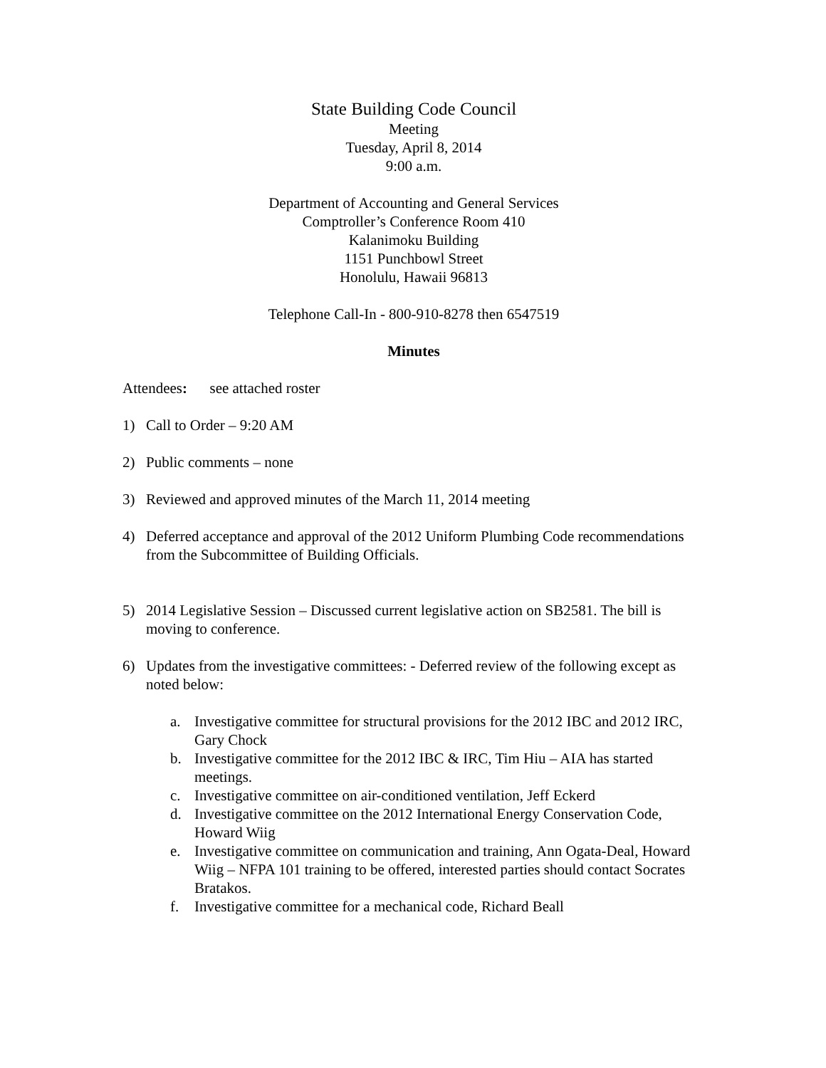State Building Code Council
Meeting
Tuesday, April 8, 2014
9:00 a.m.
Department of Accounting and General Services
Comptroller’s Conference Room 410
Kalanimoku Building
1151 Punchbowl Street
Honolulu, Hawaii 96813
Telephone Call-In - 800-910-8278 then 6547519
Minutes
Attendees: see attached roster
1) Call to Order – 9:20 AM
2) Public comments – none
3) Reviewed and approved minutes of the March 11, 2014 meeting
4) Deferred acceptance and approval of the 2012 Uniform Plumbing Code recommendations from the Subcommittee of Building Officials.
5) 2014 Legislative Session – Discussed current legislative action on SB2581. The bill is moving to conference.
6) Updates from the investigative committees: - Deferred review of the following except as noted below:
a. Investigative committee for structural provisions for the 2012 IBC and 2012 IRC, Gary Chock
b. Investigative committee for the 2012 IBC & IRC, Tim Hiu – AIA has started meetings.
c. Investigative committee on air-conditioned ventilation, Jeff Eckerd
d. Investigative committee on the 2012 International Energy Conservation Code, Howard Wiig
e. Investigative committee on communication and training, Ann Ogata-Deal, Howard Wiig – NFPA 101 training to be offered, interested parties should contact Socrates Bratakos.
f. Investigative committee for a mechanical code, Richard Beall